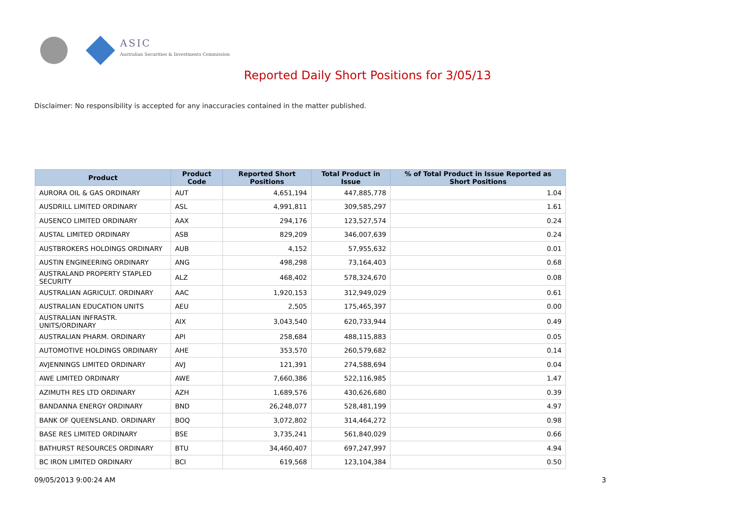ASIC
Australian Securities & Investments Commission
Reported Daily Short Positions for 3/05/13
Disclaimer: No responsibility is accepted for any inaccuracies contained in the matter published.
| Product | Product Code | Reported Short Positions | Total Product in Issue | % of Total Product in Issue Reported as Short Positions |
| --- | --- | --- | --- | --- |
| AURORA OIL & GAS ORDINARY | AUT | 4,651,194 | 447,885,778 | 1.04 |
| AUSDRILL LIMITED ORDINARY | ASL | 4,991,811 | 309,585,297 | 1.61 |
| AUSENCO LIMITED ORDINARY | AAX | 294,176 | 123,527,574 | 0.24 |
| AUSTAL LIMITED ORDINARY | ASB | 829,209 | 346,007,639 | 0.24 |
| AUSTBROKERS HOLDINGS ORDINARY | AUB | 4,152 | 57,955,632 | 0.01 |
| AUSTIN ENGINEERING ORDINARY | ANG | 498,298 | 73,164,403 | 0.68 |
| AUSTRALAND PROPERTY STAPLED SECURITY | ALZ | 468,402 | 578,324,670 | 0.08 |
| AUSTRALIAN AGRICULT. ORDINARY | AAC | 1,920,153 | 312,949,029 | 0.61 |
| AUSTRALIAN EDUCATION UNITS | AEU | 2,505 | 175,465,397 | 0.00 |
| AUSTRALIAN INFRASTR. UNITS/ORDINARY | AIX | 3,043,540 | 620,733,944 | 0.49 |
| AUSTRALIAN PHARM. ORDINARY | API | 258,684 | 488,115,883 | 0.05 |
| AUTOMOTIVE HOLDINGS ORDINARY | AHE | 353,570 | 260,579,682 | 0.14 |
| AVJENNINGS LIMITED ORDINARY | AVJ | 121,391 | 274,588,694 | 0.04 |
| AWE LIMITED ORDINARY | AWE | 7,660,386 | 522,116,985 | 1.47 |
| AZIMUTH RES LTD ORDINARY | AZH | 1,689,576 | 430,626,680 | 0.39 |
| BANDANNA ENERGY ORDINARY | BND | 26,248,077 | 528,481,199 | 4.97 |
| BANK OF QUEENSLAND. ORDINARY | BOQ | 3,072,802 | 314,464,272 | 0.98 |
| BASE RES LIMITED ORDINARY | BSE | 3,735,241 | 561,840,029 | 0.66 |
| BATHURST RESOURCES ORDINARY | BTU | 34,460,407 | 697,247,997 | 4.94 |
| BC IRON LIMITED ORDINARY | BCI | 619,568 | 123,104,384 | 0.50 |
09/05/2013 9:00:24 AM 3